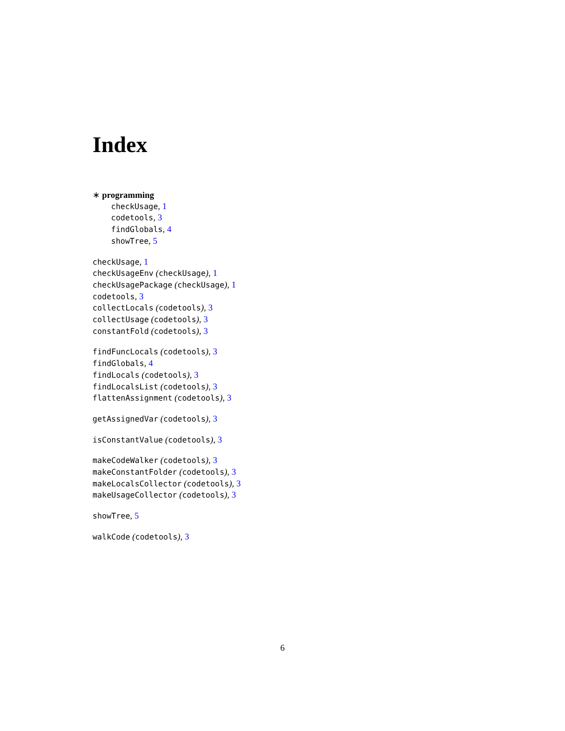Index
∗ programming
checkUsage, 1
codetools, 3
findGlobals, 4
showTree, 5
checkUsage, 1
checkUsageEnv (checkUsage), 1
checkUsagePackage (checkUsage), 1
codetools, 3
collectLocals (codetools), 3
collectUsage (codetools), 3
constantFold (codetools), 3
findFuncLocals (codetools), 3
findGlobals, 4
findLocals (codetools), 3
findLocalsList (codetools), 3
flattenAssignment (codetools), 3
getAssignedVar (codetools), 3
isConstantValue (codetools), 3
makeCodeWalker (codetools), 3
makeConstantFolder (codetools), 3
makeLocalsCollector (codetools), 3
makeUsageCollector (codetools), 3
showTree, 5
walkCode (codetools), 3
6